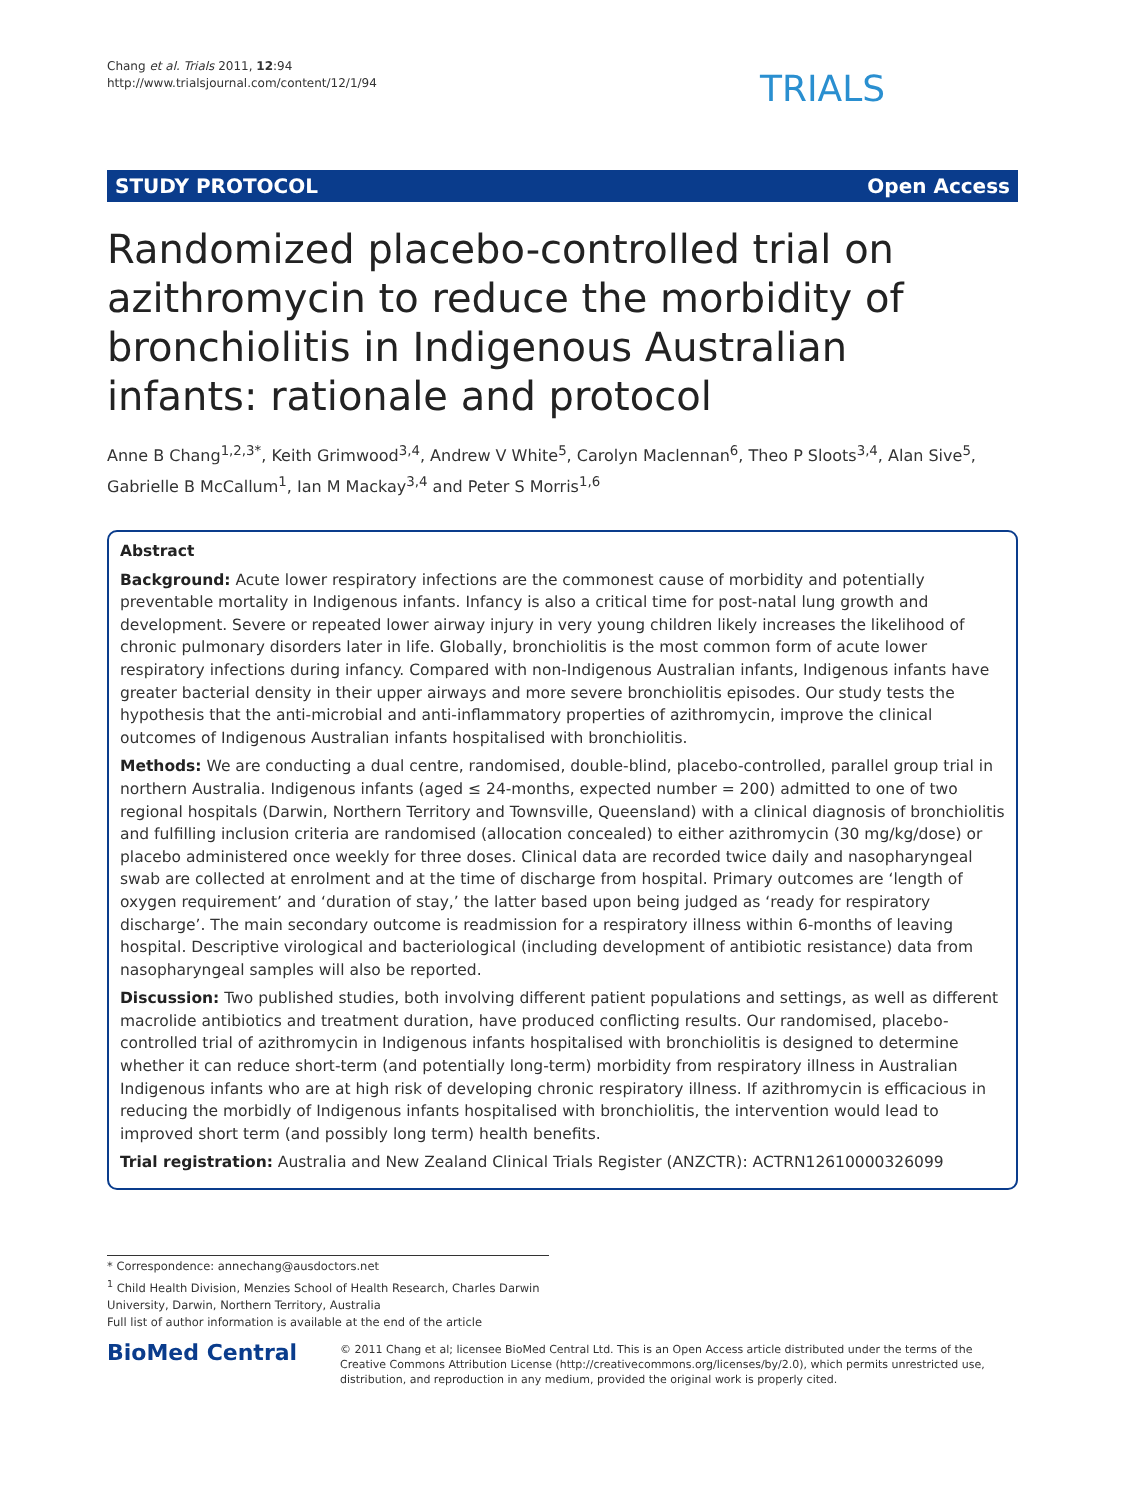Chang et al. Trials 2011, 12:94
http://www.trialsjournal.com/content/12/1/94
TRIALS
STUDY PROTOCOL Open Access
Randomized placebo-controlled trial on azithromycin to reduce the morbidity of bronchiolitis in Indigenous Australian infants: rationale and protocol
Anne B Chang<sup>1,2,3*</sup>, Keith Grimwood<sup>3,4</sup>, Andrew V White<sup>5</sup>, Carolyn Maclennan<sup>6</sup>, Theo P Sloots<sup>3,4</sup>, Alan Sive<sup>5</sup>, Gabrielle B McCallum<sup>1</sup>, Ian M Mackay<sup>3,4</sup> and Peter S Morris<sup>1,6</sup>
Abstract
Background: Acute lower respiratory infections are the commonest cause of morbidity and potentially preventable mortality in Indigenous infants. Infancy is also a critical time for post-natal lung growth and development. Severe or repeated lower airway injury in very young children likely increases the likelihood of chronic pulmonary disorders later in life. Globally, bronchiolitis is the most common form of acute lower respiratory infections during infancy. Compared with non-Indigenous Australian infants, Indigenous infants have greater bacterial density in their upper airways and more severe bronchiolitis episodes. Our study tests the hypothesis that the anti-microbial and anti-inflammatory properties of azithromycin, improve the clinical outcomes of Indigenous Australian infants hospitalised with bronchiolitis.
Methods: We are conducting a dual centre, randomised, double-blind, placebo-controlled, parallel group trial in northern Australia. Indigenous infants (aged ≤ 24-months, expected number = 200) admitted to one of two regional hospitals (Darwin, Northern Territory and Townsville, Queensland) with a clinical diagnosis of bronchiolitis and fulfilling inclusion criteria are randomised (allocation concealed) to either azithromycin (30 mg/kg/dose) or placebo administered once weekly for three doses. Clinical data are recorded twice daily and nasopharyngeal swab are collected at enrolment and at the time of discharge from hospital. Primary outcomes are ‘length of oxygen requirement’ and ‘duration of stay,’ the latter based upon being judged as ‘ready for respiratory discharge’. The main secondary outcome is readmission for a respiratory illness within 6-months of leaving hospital. Descriptive virological and bacteriological (including development of antibiotic resistance) data from nasopharyngeal samples will also be reported.
Discussion: Two published studies, both involving different patient populations and settings, as well as different macrolide antibiotics and treatment duration, have produced conflicting results. Our randomised, placebo-controlled trial of azithromycin in Indigenous infants hospitalised with bronchiolitis is designed to determine whether it can reduce short-term (and potentially long-term) morbidity from respiratory illness in Australian Indigenous infants who are at high risk of developing chronic respiratory illness. If azithromycin is efficacious in reducing the morbidly of Indigenous infants hospitalised with bronchiolitis, the intervention would lead to improved short term (and possibly long term) health benefits.
Trial registration: Australia and New Zealand Clinical Trials Register (ANZCTR): ACTRN12610000326099
* Correspondence: annechang@ausdoctors.net
<sup>1</sup> Child Health Division, Menzies School of Health Research, Charles Darwin University, Darwin, Northern Territory, Australia
Full list of author information is available at the end of the article
BioMed Central
© 2011 Chang et al; licensee BioMed Central Ltd. This is an Open Access article distributed under the terms of the Creative Commons Attribution License (http://creativecommons.org/licenses/by/2.0), which permits unrestricted use, distribution, and reproduction in any medium, provided the original work is properly cited.